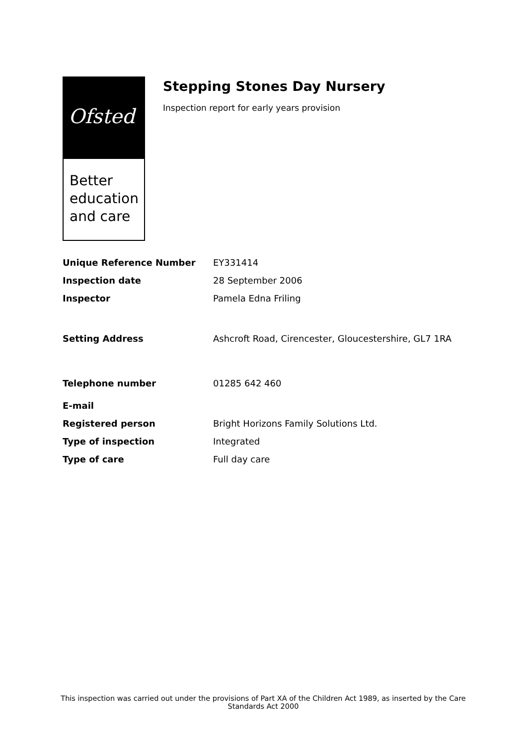Ofsted
Better
education
and care
Stepping Stones Day Nursery
Inspection report for early years provision
| Unique Reference Number | EY331414 |
| Inspection date | 28 September 2006 |
| Inspector | Pamela Edna Friling |
| Setting Address | Ashcroft Road, Cirencester, Gloucestershire, GL7 1RA |
| Telephone number | 01285 642 460 |
| E-mail | |
| Registered person | Bright Horizons Family Solutions Ltd. |
| Type of inspection | Integrated |
| Type of care | Full day care |
This inspection was carried out under the provisions of Part XA of the Children Act 1989, as inserted by the Care Standards Act 2000